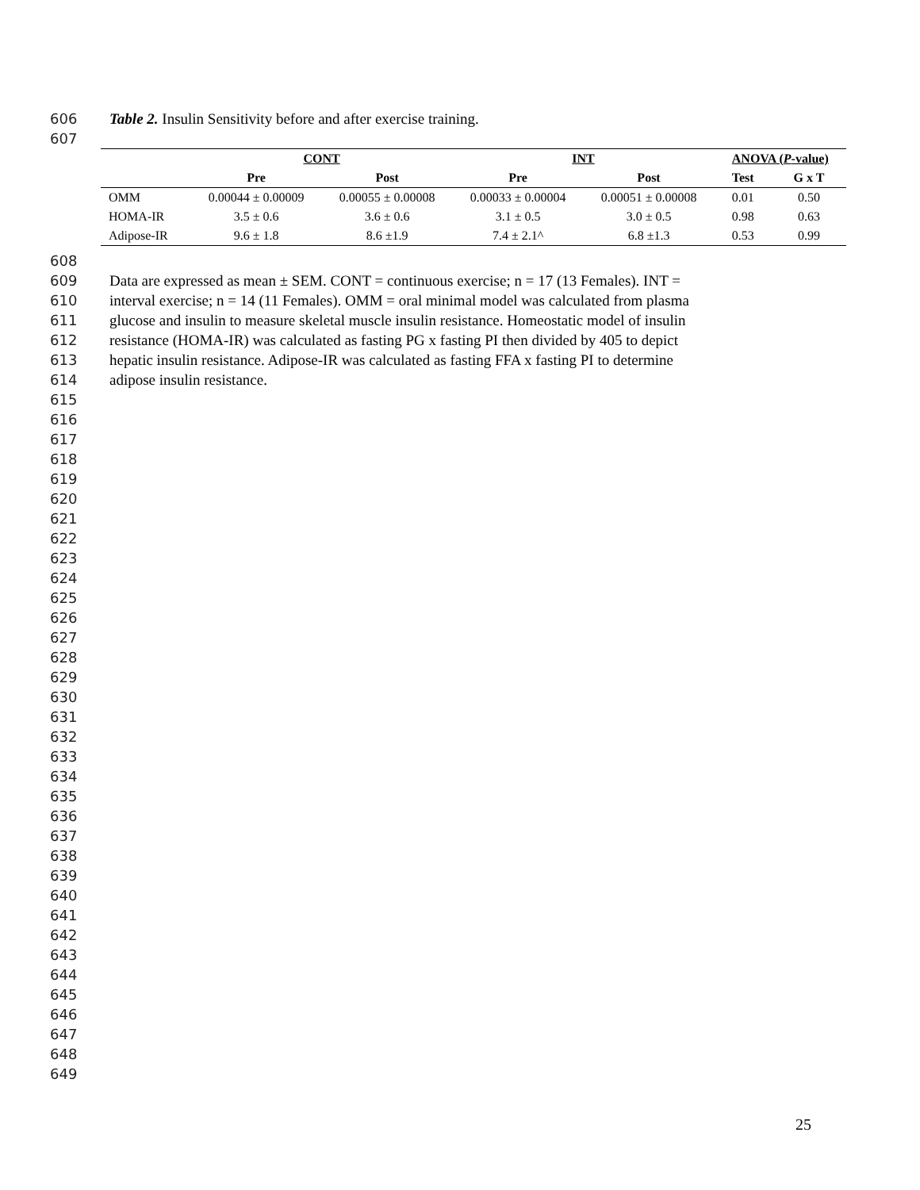606 Table 2. Insulin Sensitivity before and after exercise training.
607
| | CONT | | INT | | ANOVA ( P -value) | |
| --- | --- | --- | --- | --- | --- | --- |
| | Pre | Post | Pre | Post | Test | G x T |
| OMM | 0.00044 ± 0.00009 | 0.00055 ± 0.00008 | 0.00033 ± 0.00004 | 0.00051 ± 0.00008 | 0.01 | 0.50 |
| HOMA-IR | 3.5 ± 0.6 | 3.6 ± 0.6 | 3.1 ± 0.5 | 3.0 ± 0.5 | 0.98 | 0.63 |
| Adipose-IR | 9.6 ± 1.8 | 8.6 ±1.9 | 7.4 ± 2.1^ | 6.8 ±1.3 | 0.53 | 0.99 |
608
609 Data are expressed as mean ± SEM. CONT = continuous exercise; n = 17 (13 Females). INT =
610 interval exercise; n = 14 (11 Females). OMM = oral minimal model was calculated from plasma
611 glucose and insulin to measure skeletal muscle insulin resistance. Homeostatic model of insulin
612 resistance (HOMA-IR) was calculated as fasting PG x fasting PI then divided by 405 to depict
613 hepatic insulin resistance. Adipose-IR was calculated as fasting FFA x fasting PI to determine
614 adipose insulin resistance.
615
616
617
618
619
620
621
622
623
624
625
626
627
628
629
630
631
632
633
634
635
636
637
638
639
640
641
642
643
644
645
646
647
648
649
25